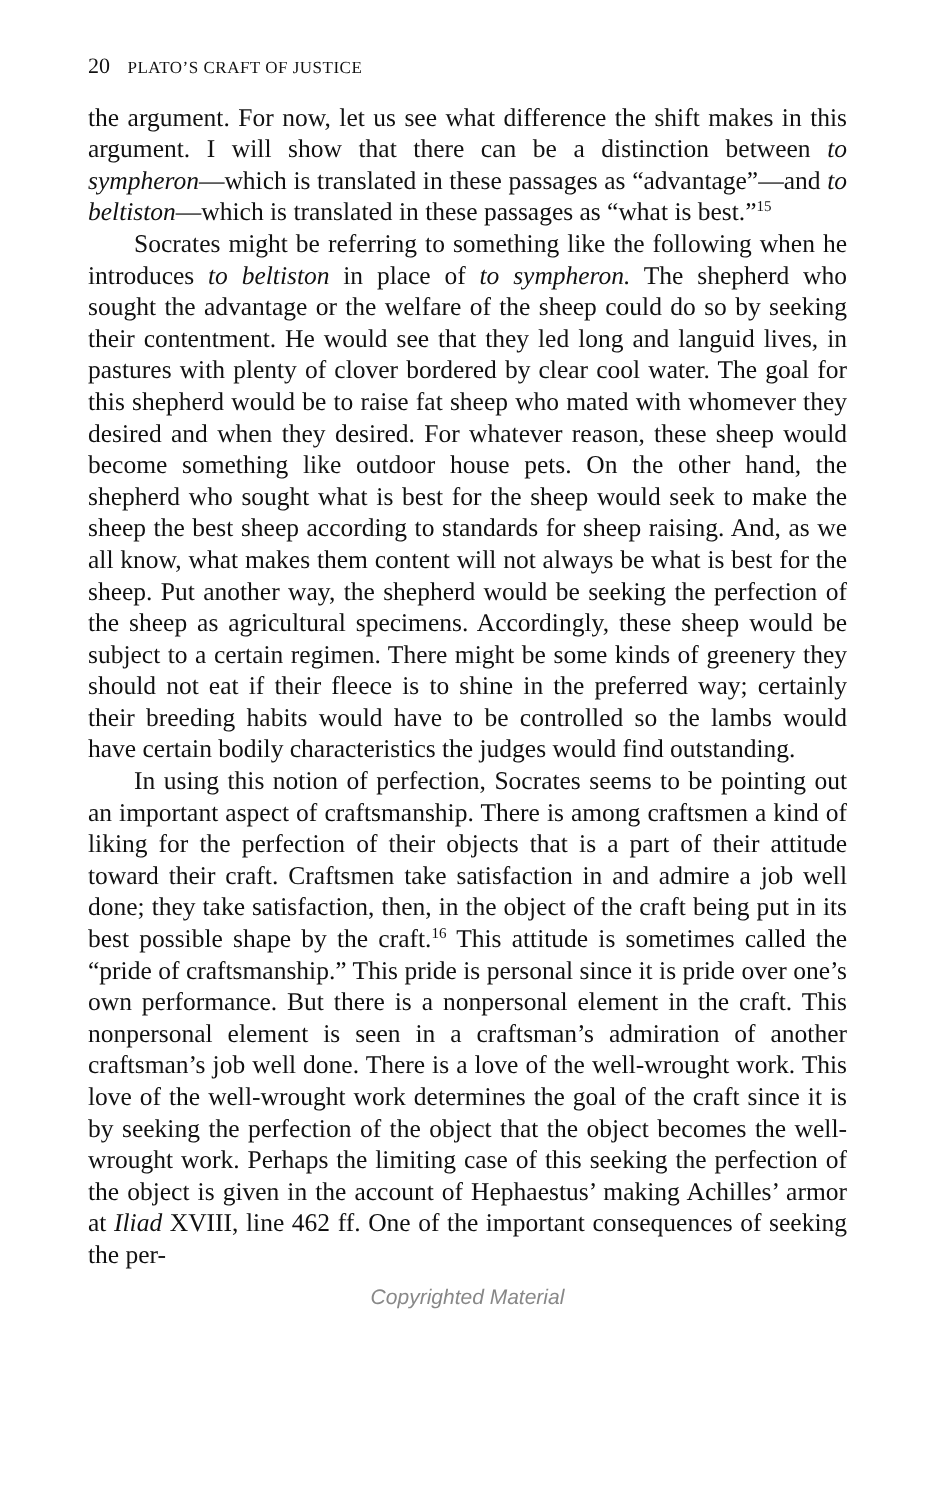20 PLATO’S CRAFT OF JUSTICE
the argument. For now, let us see what difference the shift makes in this argument. I will show that there can be a distinction between to sympheron—which is translated in these passages as “advantage”—and to beltiston—which is translated in these passages as “what is best.”<sup>15</sup>
Socrates might be referring to something like the following when he introduces to beltiston in place of to sympheron. The shepherd who sought the advantage or the welfare of the sheep could do so by seeking their contentment. He would see that they led long and languid lives, in pastures with plenty of clover bordered by clear cool water. The goal for this shepherd would be to raise fat sheep who mated with whomever they desired and when they desired. For whatever reason, these sheep would become something like outdoor house pets. On the other hand, the shepherd who sought what is best for the sheep would seek to make the sheep the best sheep according to standards for sheep raising. And, as we all know, what makes them content will not always be what is best for the sheep. Put another way, the shepherd would be seeking the perfection of the sheep as agricultural specimens. Accordingly, these sheep would be subject to a certain regimen. There might be some kinds of greenery they should not eat if their fleece is to shine in the preferred way; certainly their breeding habits would have to be controlled so the lambs would have certain bodily characteristics the judges would find outstanding.
In using this notion of perfection, Socrates seems to be pointing out an important aspect of craftsmanship. There is among craftsmen a kind of liking for the perfection of their objects that is a part of their attitude toward their craft. Craftsmen take satisfaction in and admire a job well done; they take satisfaction, then, in the object of the craft being put in its best possible shape by the craft.<sup>16</sup> This attitude is sometimes called the “pride of craftsmanship.” This pride is personal since it is pride over one’s own performance. But there is a nonpersonal element in the craft. This nonpersonal element is seen in a craftsman’s admiration of another craftsman’s job well done. There is a love of the well-wrought work. This love of the well-wrought work determines the goal of the craft since it is by seeking the perfection of the object that the object becomes the well-wrought work. Perhaps the limiting case of this seeking the perfection of the object is given in the account of Hephaestus’ making Achilles’ armor at Iliad XVIII, line 462 ff. One of the important consequences of seeking the per-
Copyrighted Material